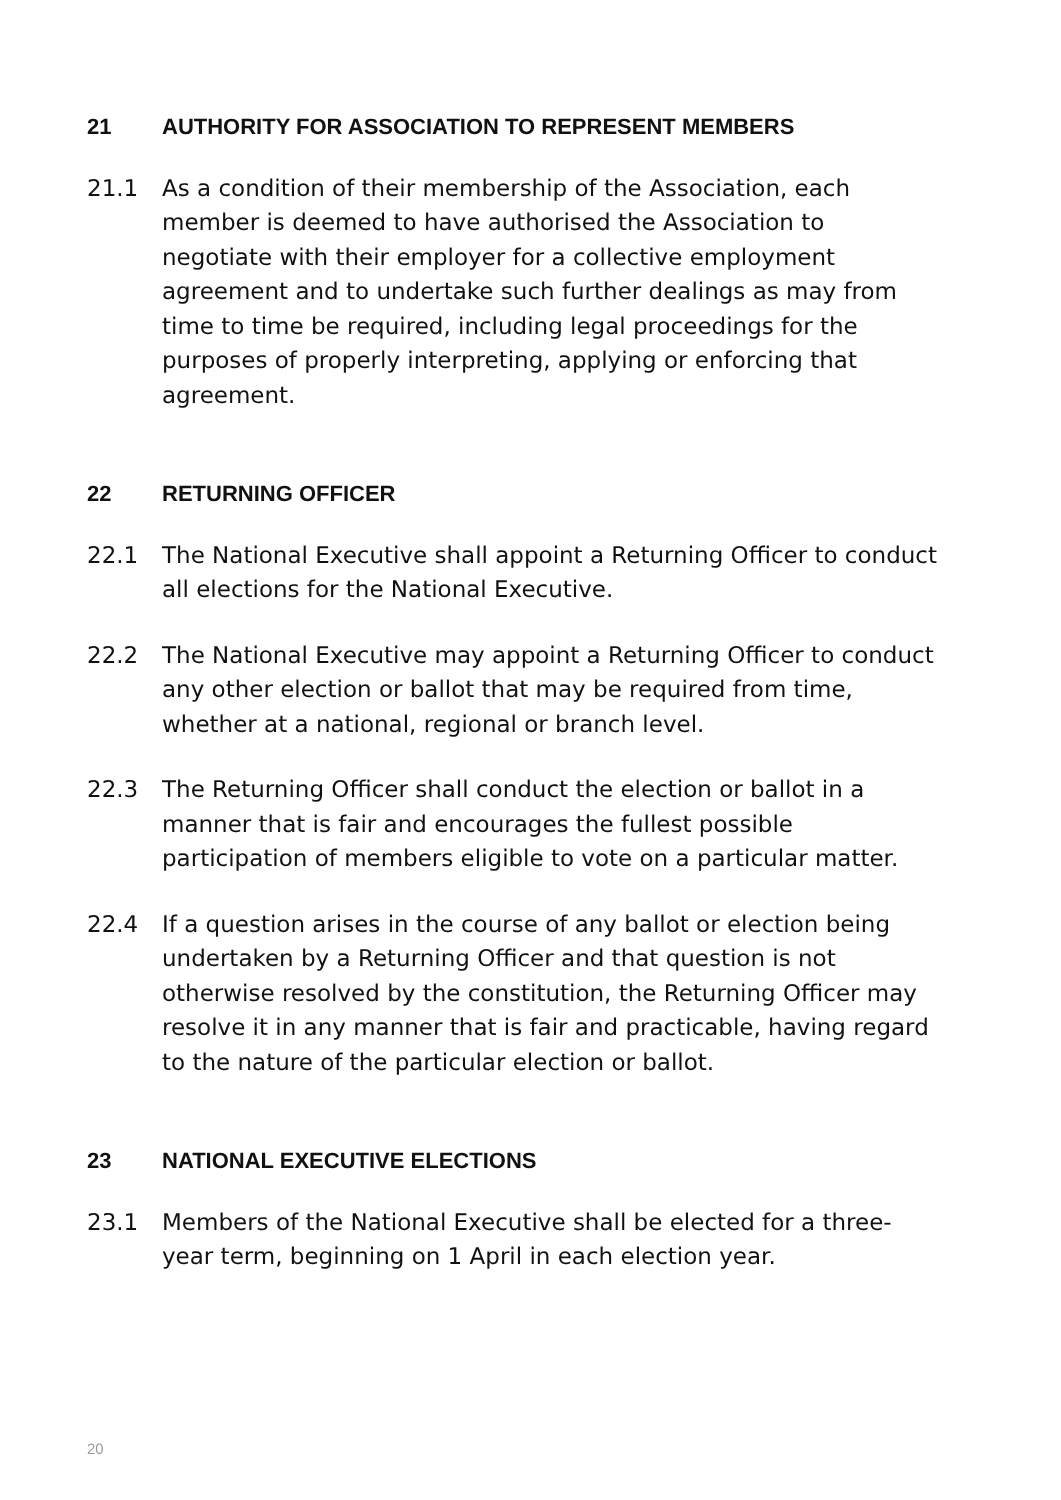21 AUTHORITY FOR ASSOCIATION TO REPRESENT MEMBERS
21.1 As a condition of their membership of the Association, each member is deemed to have authorised the Association to negotiate with their employer for a collective employment agreement and to undertake such further dealings as may from time to time be required, including legal proceedings for the purposes of properly interpreting, applying or enforcing that agreement.
22 RETURNING OFFICER
22.1 The National Executive shall appoint a Returning Officer to conduct all elections for the National Executive.
22.2 The National Executive may appoint a Returning Officer to conduct any other election or ballot that may be required from time, whether at a national, regional or branch level.
22.3 The Returning Officer shall conduct the election or ballot in a manner that is fair and encourages the fullest possible participation of members eligible to vote on a particular matter.
22.4 If a question arises in the course of any ballot or election being undertaken by a Returning Officer and that question is not otherwise resolved by the constitution, the Returning Officer may resolve it in any manner that is fair and practicable, having regard to the nature of the particular election or ballot.
23 NATIONAL EXECUTIVE ELECTIONS
23.1 Members of the National Executive shall be elected for a three-year term, beginning on 1 April in each election year.
20